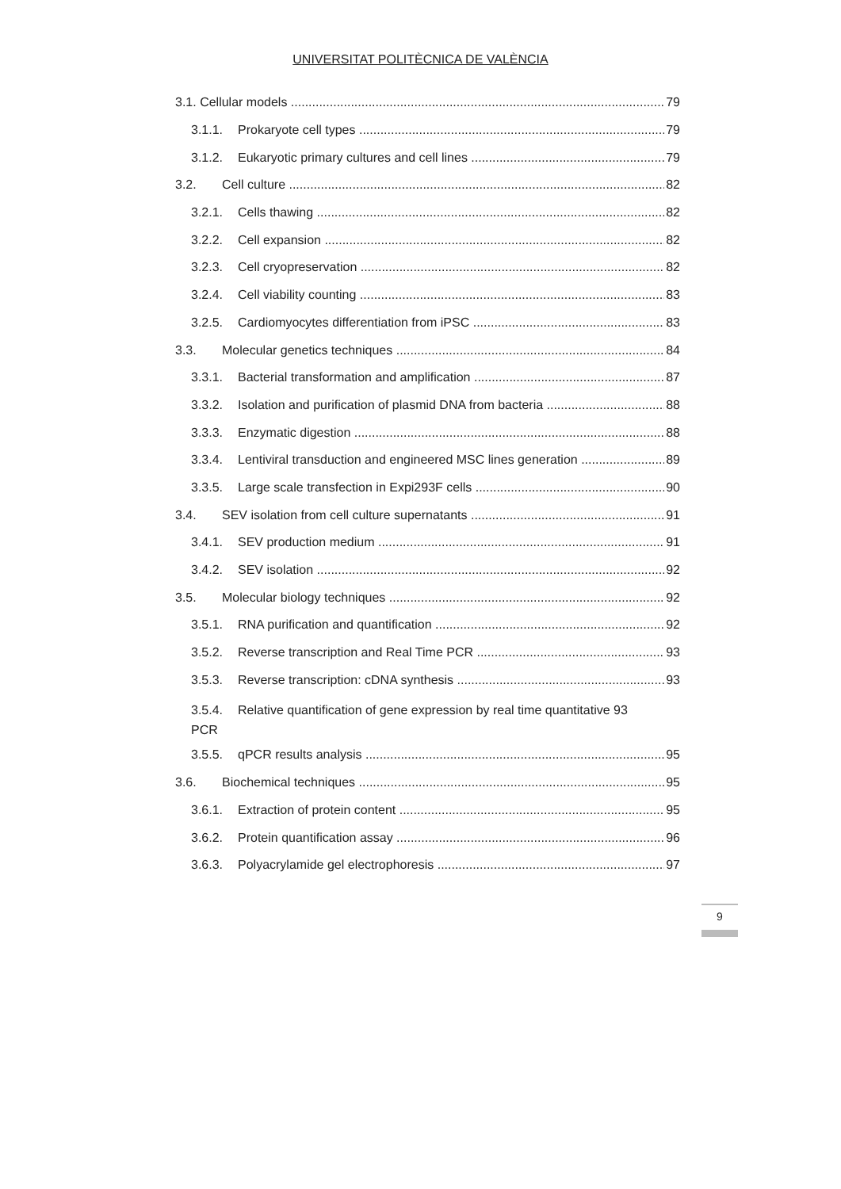UNIVERSITAT POLITÈCNICA DE VALÈNCIA
3.1. Cellular models 79
3.1.1. Prokaryote cell types 79
3.1.2. Eukaryotic primary cultures and cell lines 79
3.2. Cell culture 82
3.2.1. Cells thawing 82
3.2.2. Cell expansion 82
3.2.3. Cell cryopreservation 82
3.2.4. Cell viability counting 83
3.2.5. Cardiomyocytes differentiation from iPSC 83
3.3. Molecular genetics techniques 84
3.3.1. Bacterial transformation and amplification 87
3.3.2. Isolation and purification of plasmid DNA from bacteria 88
3.3.3. Enzymatic digestion 88
3.3.4. Lentiviral transduction and engineered MSC lines generation 89
3.3.5. Large scale transfection in Expi293F cells 90
3.4. SEV isolation from cell culture supernatants 91
3.4.1. SEV production medium 91
3.4.2. SEV isolation 92
3.5. Molecular biology techniques 92
3.5.1. RNA purification and quantification 92
3.5.2. Reverse transcription and Real Time PCR 93
3.5.3. Reverse transcription: cDNA synthesis 93
3.5.4. PCR Relative quantification of gene expression by real time quantitative 93
3.5.5. qPCR results analysis 95
3.6. Biochemical techniques 95
3.6.1. Extraction of protein content 95
3.6.2. Protein quantification assay 96
3.6.3. Polyacrylamide gel electrophoresis 97
9